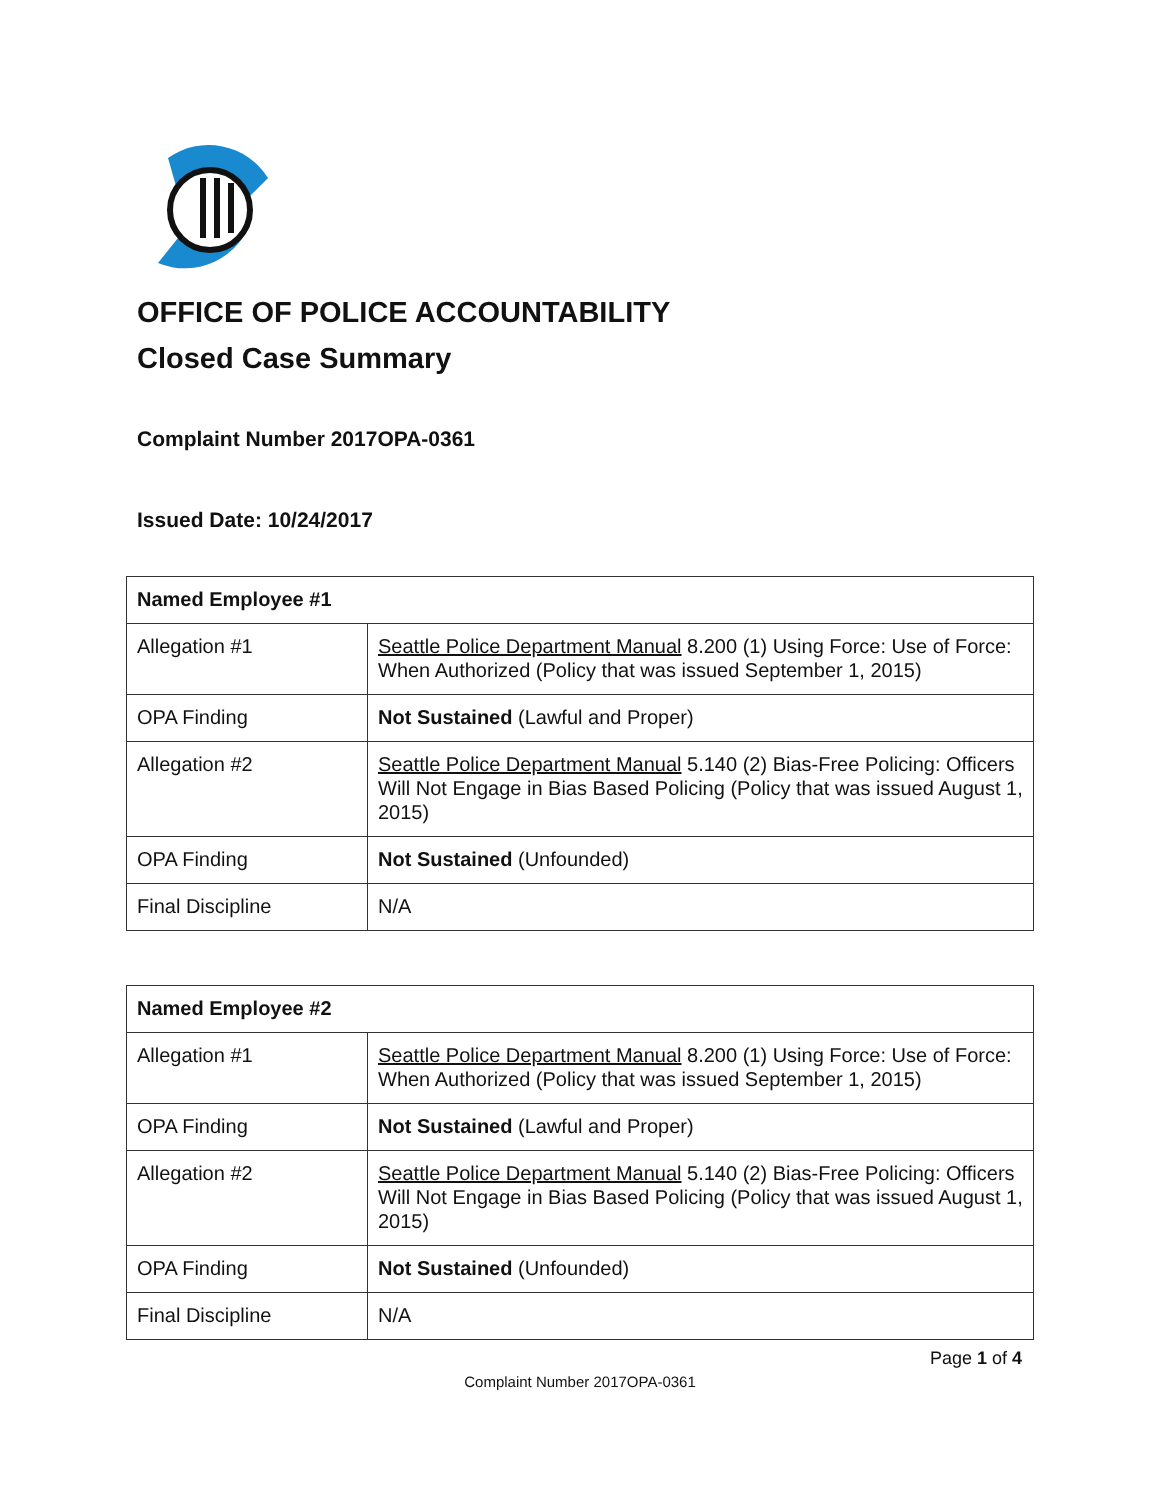OFFICE OF POLICE ACCOUNTABILITY
Closed Case Summary
Complaint Number 2017OPA-0361
Issued Date: 10/24/2017
| Named Employee #1 | |
| --- | --- |
| Allegation #1 | Seattle Police Department Manual 8.200 (1) Using Force: Use of Force: When Authorized (Policy that was issued September 1, 2015) |
| OPA Finding | Not Sustained (Lawful and Proper) |
| Allegation #2 | Seattle Police Department Manual 5.140 (2) Bias-Free Policing: Officers Will Not Engage in Bias Based Policing (Policy that was issued August 1, 2015) |
| OPA Finding | Not Sustained (Unfounded) |
| Final Discipline | N/A |
| Named Employee #2 | |
| --- | --- |
| Allegation #1 | Seattle Police Department Manual 8.200 (1) Using Force: Use of Force: When Authorized (Policy that was issued September 1, 2015) |
| OPA Finding | Not Sustained (Lawful and Proper) |
| Allegation #2 | Seattle Police Department Manual 5.140 (2) Bias-Free Policing: Officers Will Not Engage in Bias Based Policing (Policy that was issued August 1, 2015) |
| OPA Finding | Not Sustained (Unfounded) |
| Final Discipline | N/A |
Page 1 of 4
Complaint Number 2017OPA-0361